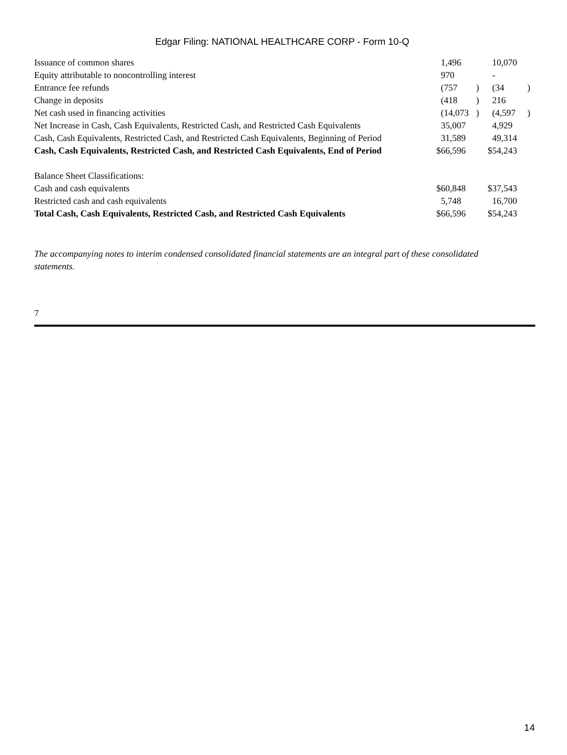Edgar Filing: NATIONAL HEALTHCARE CORP - Form 10-Q
| Issuance of common shares | | 1,496 | | | 10,070 | |
| Equity attributable to noncontrolling interest | | 970 | | | - | |
| Entrance fee refunds | | (757 | ) | | (34 | ) |
| Change in deposits | | (418 | ) | | 216 | |
| Net cash used in financing activities | | (14,073 | ) | | (4,597 | ) |
| Net Increase in Cash, Cash Equivalents, Restricted Cash, and Restricted Cash Equivalents | | 35,007 | | | 4,929 | |
| Cash, Cash Equivalents, Restricted Cash, and Restricted Cash Equivalents, Beginning of Period | | 31,589 | | | 49,314 | |
| Cash, Cash Equivalents, Restricted Cash, and Restricted Cash Equivalents, End of Period | $ | 66,596 | | $ | 54,243 | |
| Balance Sheet Classifications: | | | | | | |
| Cash and cash equivalents | $ | 60,848 | | $ | 37,543 | |
| Restricted cash and cash equivalents | | 5,748 | | | 16,700 | |
| Total Cash, Cash Equivalents, Restricted Cash, and Restricted Cash Equivalents | $ | 66,596 | | $ | 54,243 | |
The accompanying notes to interim condensed consolidated financial statements are an integral part of these consolidated statements.
7
14